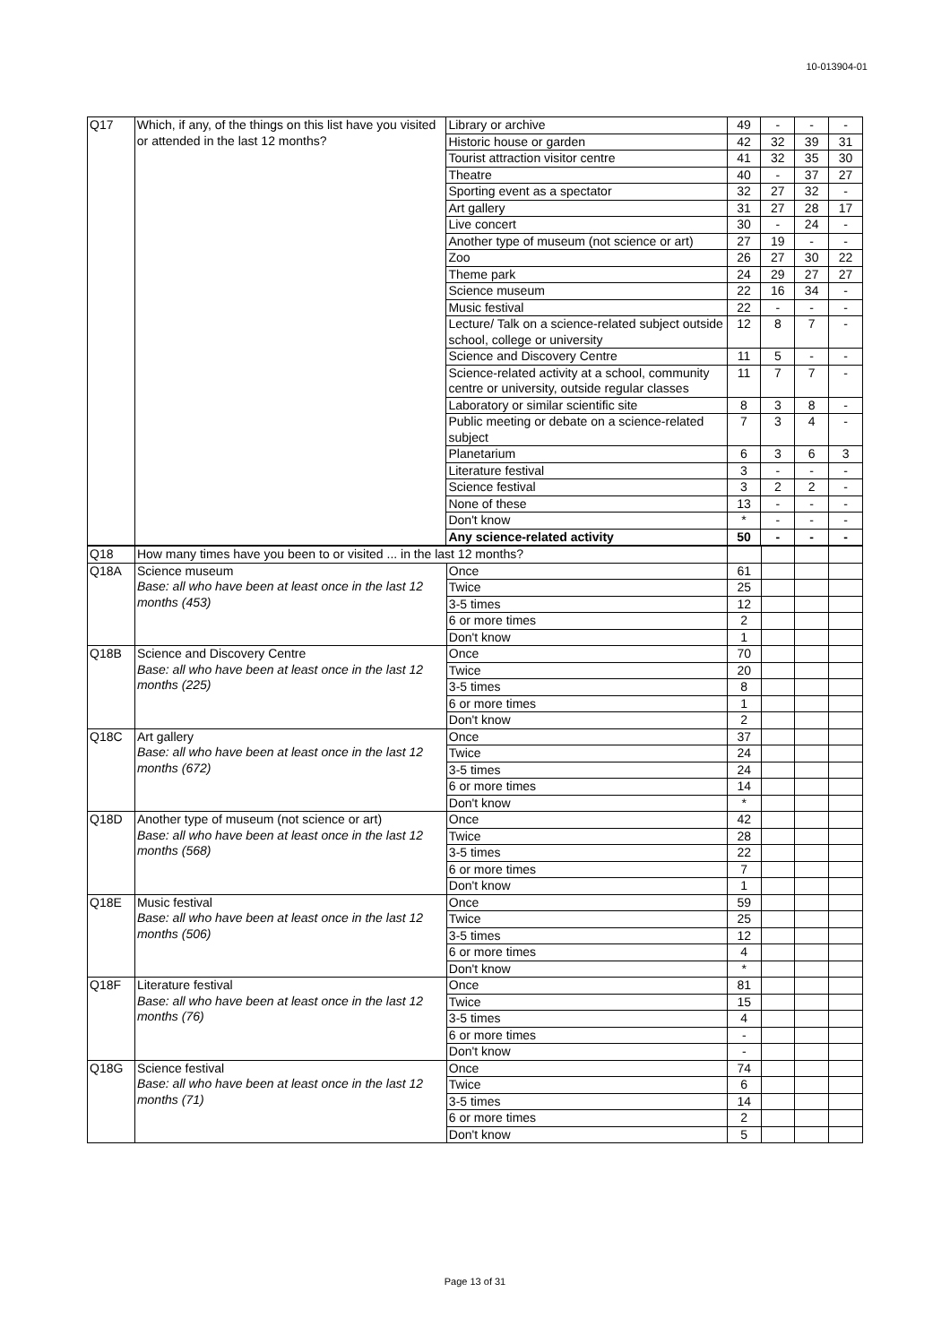10-013904-01
| Q17 | Which, if any, of the things on this list have you visited or attended in the last 12 months? | Library or archive | 49 | - | - | - |
| | | Historic house or garden | 42 | 32 | 39 | 31 |
| | | Tourist attraction visitor centre | 41 | 32 | 35 | 30 |
| | | Theatre | 40 | - | 37 | 27 |
| | | Sporting event as a spectator | 32 | 27 | 32 | - |
| | | Art gallery | 31 | 27 | 28 | 17 |
| | | Live concert | 30 | - | 24 | - |
| | | Another type of museum (not science or art) | 27 | 19 | - | - |
| | | Zoo | 26 | 27 | 30 | 22 |
| | | Theme park | 24 | 29 | 27 | 27 |
| | | Science museum | 22 | 16 | 34 | - |
| | | Music festival | 22 | - | - | - |
| | | Lecture/ Talk on a science-related subject outside school, college or university | 12 | 8 | 7 | - |
| | | Science and Discovery Centre | 11 | 5 | - | - |
| | | Science-related activity at a school, community centre or university, outside regular classes | 11 | 7 | 7 | - |
| | | Laboratory or similar scientific site | 8 | 3 | 8 | - |
| | | Public meeting or debate on a science-related subject | 7 | 3 | 4 | - |
| | | Planetarium | 6 | 3 | 6 | 3 |
| | | Literature festival | 3 | - | - | - |
| | | Science festival | 3 | 2 | 2 | - |
| | | None of these | 13 | - | - | - |
| | | Don't know | * | - | - | - |
| | | Any science-related activity | 50 | - | - | - |
| Q18 | How many times have you been to or visited ... in the last 12 months? | | | | | |
| Q18A | Science museum Base: all who have been at least once in the last 12 months (453) | Once | 61 | | | |
| | | Twice | 25 | | | |
| | | 3-5 times | 12 | | | |
| | | 6 or more times | 2 | | | |
| | | Don't know | 1 | | | |
| Q18B | Science and Discovery Centre Base: all who have been at least once in the last 12 months (225) | Once | 70 | | | |
| | | Twice | 20 | | | |
| | | 3-5 times | 8 | | | |
| | | 6 or more times | 1 | | | |
| | | Don't know | 2 | | | |
| Q18C | Art gallery Base: all who have been at least once in the last 12 months (672) | Once | 37 | | | |
| | | Twice | 24 | | | |
| | | 3-5 times | 24 | | | |
| | | 6 or more times | 14 | | | |
| | | Don't know | * | | | |
| Q18D | Another type of museum (not science or art) Base: all who have been at least once in the last 12 months (568) | Once | 42 | | | |
| | | Twice | 28 | | | |
| | | 3-5 times | 22 | | | |
| | | 6 or more times | 7 | | | |
| | | Don't know | 1 | | | |
| Q18E | Music festival Base: all who have been at least once in the last 12 months (506) | Once | 59 | | | |
| | | Twice | 25 | | | |
| | | 3-5 times | 12 | | | |
| | | 6 or more times | 4 | | | |
| | | Don't know | * | | | |
| Q18F | Literature festival Base: all who have been at least once in the last 12 months (76) | Once | 81 | | | |
| | | Twice | 15 | | | |
| | | 3-5 times | 4 | | | |
| | | 6 or more times | - | | | |
| | | Don't know | - | | | |
| Q18G | Science festival Base: all who have been at least once in the last 12 months (71) | Once | 74 | | | |
| | | Twice | 6 | | | |
| | | 3-5 times | 14 | | | |
| | | 6 or more times | 2 | | | |
| | | Don't know | 5 | | | |
Page 13 of 31